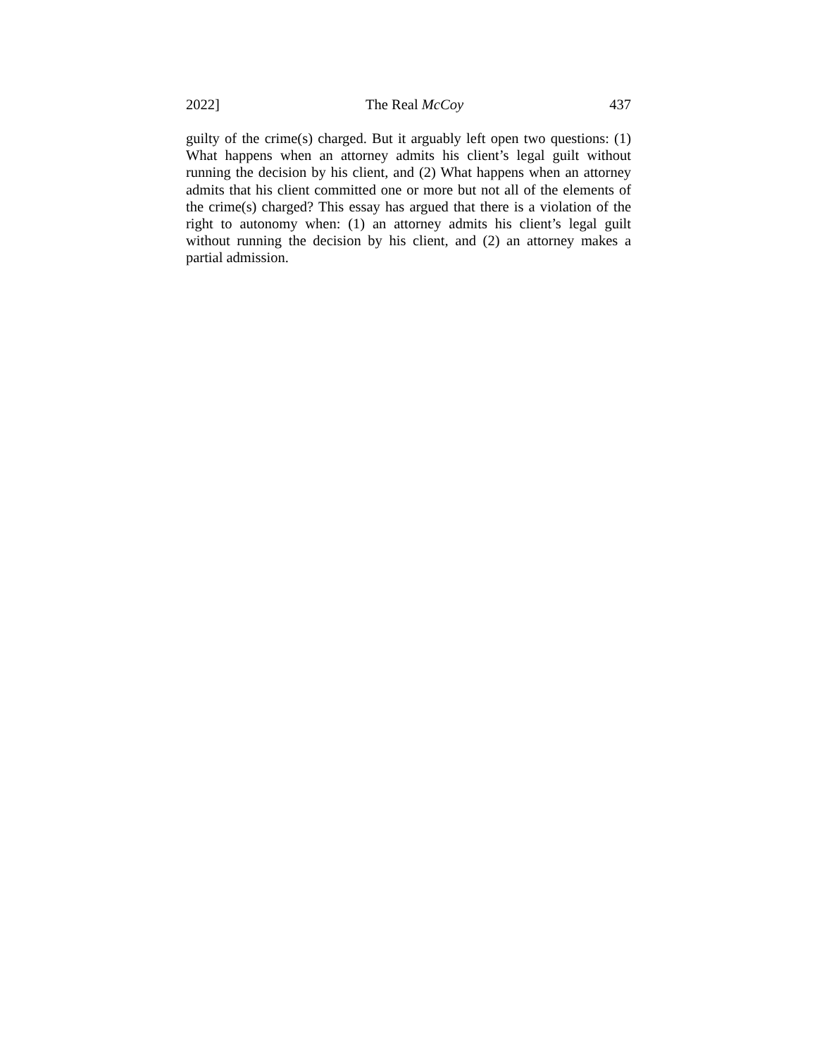2022] The Real McCoy 437
guilty of the crime(s) charged. But it arguably left open two questions: (1) What happens when an attorney admits his client’s legal guilt without running the decision by his client, and (2) What happens when an attorney admits that his client committed one or more but not all of the elements of the crime(s) charged? This essay has argued that there is a violation of the right to autonomy when: (1) an attorney admits his client’s legal guilt without running the decision by his client, and (2) an attorney makes a partial admission.